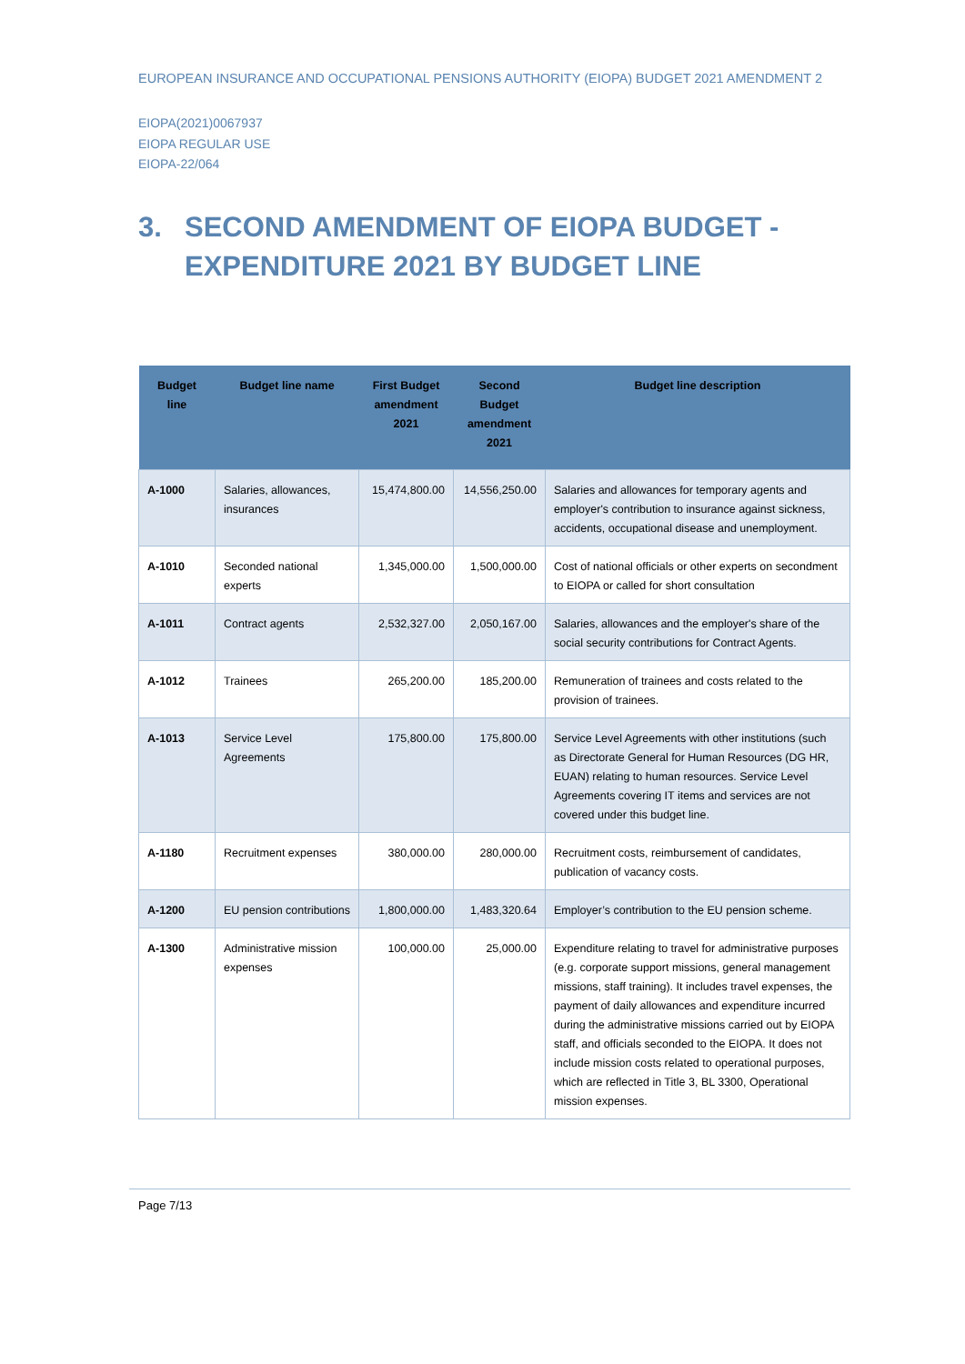EUROPEAN INSURANCE AND OCCUPATIONAL PENSIONS AUTHORITY (EIOPA) BUDGET 2021 AMENDMENT 2
EIOPA(2021)0067937
EIOPA REGULAR USE
EIOPA-22/064
3. SECOND AMENDMENT OF EIOPA BUDGET - EXPENDITURE 2021 BY BUDGET LINE
| Budget line | Budget line name | First Budget amendment 2021 | Second Budget amendment 2021 | Budget line description |
| --- | --- | --- | --- | --- |
| A-1000 | Salaries, allowances, insurances | 15,474,800.00 | 14,556,250.00 | Salaries and allowances for temporary agents and employer's contribution to insurance against sickness, accidents, occupational disease and unemployment. |
| A-1010 | Seconded national experts | 1,345,000.00 | 1,500,000.00 | Cost of national officials or other experts on secondment to EIOPA or called for short consultation |
| A-1011 | Contract agents | 2,532,327.00 | 2,050,167.00 | Salaries, allowances and the employer's share of the social security contributions for Contract Agents. |
| A-1012 | Trainees | 265,200.00 | 185,200.00 | Remuneration of trainees and costs related to the provision of trainees. |
| A-1013 | Service Level Agreements | 175,800.00 | 175,800.00 | Service Level Agreements with other institutions (such as Directorate General for Human Resources (DG HR, EUAN) relating to human resources. Service Level Agreements covering IT items and services are not covered under this budget line. |
| A-1180 | Recruitment expenses | 380,000.00 | 280,000.00 | Recruitment costs, reimbursement of candidates, publication of vacancy costs. |
| A-1200 | EU pension contributions | 1,800,000.00 | 1,483,320.64 | Employer’s contribution to the EU pension scheme. |
| A-1300 | Administrative mission expenses | 100,000.00 | 25,000.00 | Expenditure relating to travel for administrative purposes (e.g. corporate support missions, general management missions, staff training). It includes travel expenses, the payment of daily allowances and expenditure incurred during the administrative missions carried out by EIOPA staff, and officials seconded to the EIOPA. It does not include mission costs related to operational purposes, which are reflected in Title 3, BL 3300, Operational mission expenses. |
Page 7/13